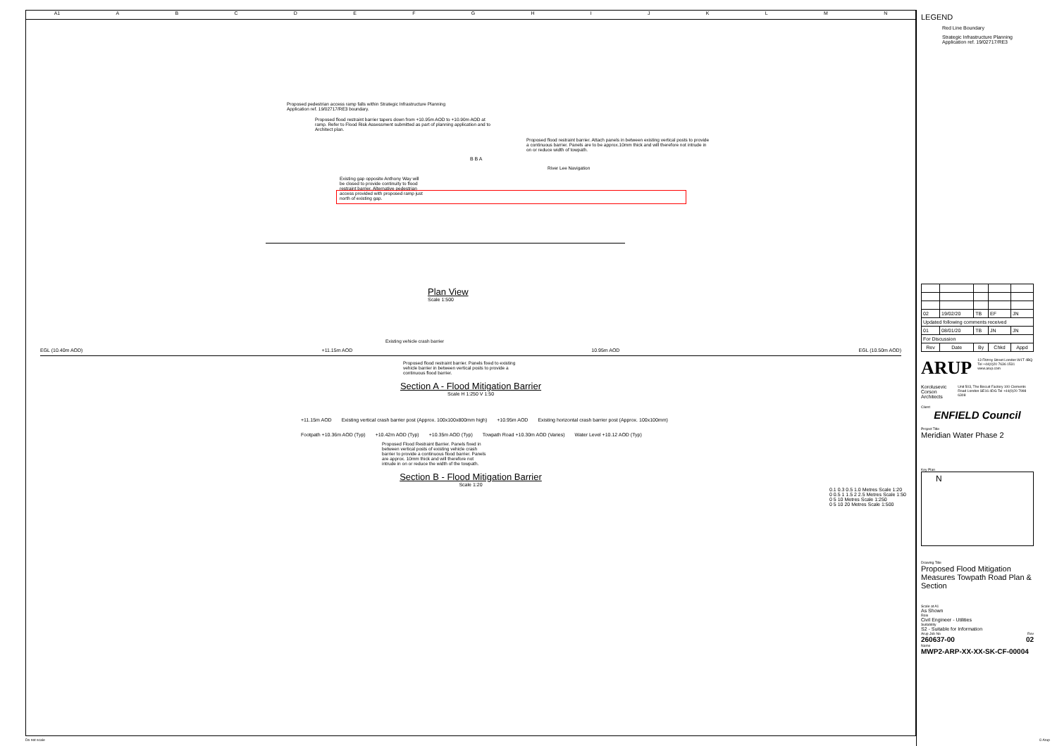A1 ABCDEFGHIJKLMN
Proposed pedestrian access ramp falls within Strategic Infrastructure Planning Application ref. 19/02717/RE3 boundary.
Proposed flood restraint barrier tapers down from +10.95m AOD to +10.90m AOD at ramp. Refer to Flood Risk Assessment submitted as part of planning application and to Architect plan.
Proposed flood restraint barrier. Attach panels in between existing vertical posts to provide a continuous barrier. Panels are to be approx.10mm thick and will therefore not intrude in on or reduce width of towpath.
B B A
River Lee Navigation
Existing gap opposite Anthony Way will be closed to provide continuity to flood restraint barrier. Alternative pedestrian access provided with proposed ramp just north of existing gap.
Plan View
Scale 1:500
Existing vehicle crash barrier
EGL (10.40m AOD) +11.15m AOD 10.95m AOD EGL (10.50m AOD)
Proposed flood restraint barrier. Panels fixed to existing vehicle barrier in between vertical posts to provide a continuous flood barrier.
Section A - Flood Mitigation Barrier
Scale H 1:250 V 1:50
+11.15m AOD Existing vertical crash barrier post (Approx. 100x100x800mm high) +10.95m AOD Existing horizontal crash barrier post (Approx. 100x100mm) Footpath +10.36m AOD (Typ) +10.42m AOD (Typ) +10.35m AOD (Typ) Towpath Road +10.30m AOD (Varies) Water Level +10.12 AOD (Typ)
Proposed Flood Restraint Barrier. Panels fixed in between vertical posts of existing vehicle crash barrier to provide a continuous flood barrier. Panels are approx. 10mm thick and will therefore not intrude in on or reduce the width of the towpath.
Section B - Flood Mitigation Barrier
Scale 1:20
0.1 0.3 0.5 1.0 Metres Scale 1:20
0 0.5 1 1.5 2 2.5 Metres Scale 1:50
0 5 10 Metres Scale 1:250
0 5 10 20 Metres Scale 1:500
LEGEND
Red Line Boundary
Strategic Infrastructure Planning Application ref. 19/02717/RE3
| 02 | 19/02/20 | TB | EF | JN |
| Updated following comments received | | | | |
| 01 | 08/01/20 | TB | JN | JN |
| For Discussion | | | | |
| Rev | Date | By | Chkd | Appd |
ARUP 13 Fitzroy Street London W1T 4BQ Tel +44(0)20 7636 1531 www.arup.com
Korolusevic Corson Architects Unit 503, The Biscuit Factory 100 Clements Road London SE16 4DG Tel +44(0)20 7998 6308
Client
ENFIELD Council
Project Title
Meridian Water Phase 2
Key Plan
N
Drawing Title
Proposed Flood Mitigation Measures Towpath Road Plan & Section
Scale at A1
As Shown
Role
Civil Engineer - Utilities
Suitability
S2 - Suitable for Information
Arup Job No Rev
260637-00 02
Name
MWP2-ARP-XX-XX-SK-CF-00004
Do not scale © Arup